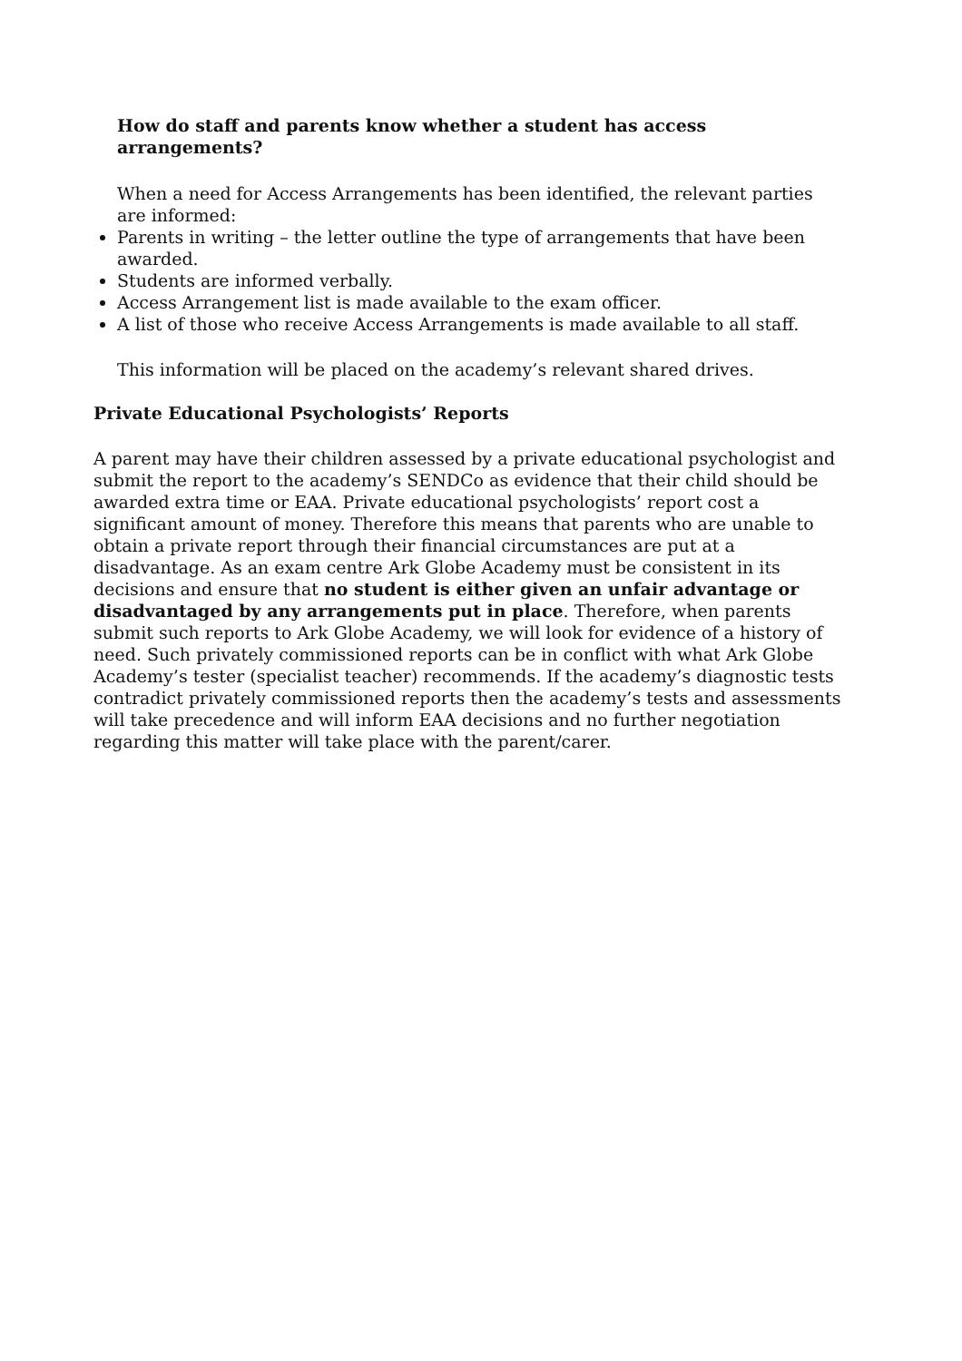How do staff and parents know whether a student has access arrangements?
When a need for Access Arrangements has been identified, the relevant parties are informed:
Parents in writing – the letter outline the type of arrangements that have been awarded.
Students are informed verbally.
Access Arrangement list is made available to the exam officer.
A list of those who receive Access Arrangements is made available to all staff.
This information will be placed on the academy’s relevant shared drives.
Private Educational Psychologists’ Reports
A parent may have their children assessed by a private educational psychologist and submit the report to the academy’s SENDCo as evidence that their child should be awarded extra time or EAA. Private educational psychologists’ report cost a significant amount of money. Therefore this means that parents who are unable to obtain a private report through their financial circumstances are put at a disadvantage. As an exam centre Ark Globe Academy must be consistent in its decisions and ensure that no student is either given an unfair advantage or disadvantaged by any arrangements put in place. Therefore, when parents submit such reports to Ark Globe Academy, we will look for evidence of a history of need. Such privately commissioned reports can be in conflict with what Ark Globe Academy’s tester (specialist teacher) recommends. If the academy’s diagnostic tests contradict privately commissioned reports then the academy’s tests and assessments will take precedence and will inform EAA decisions and no further negotiation regarding this matter will take place with the parent/carer.